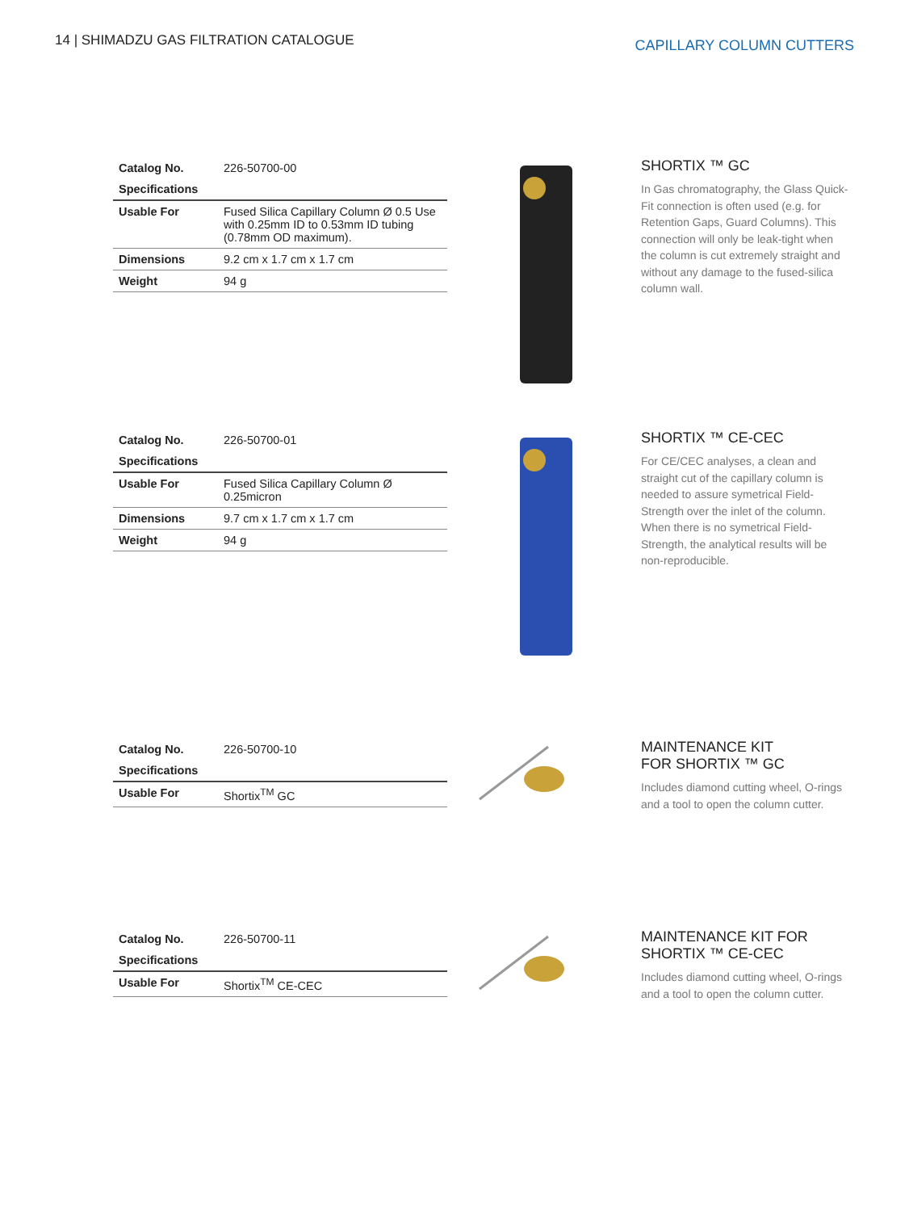14 | SHIMADZU GAS FILTRATION CATALOGUE
CAPILLARY COLUMN CUTTERS
| Catalog No. | 226-50700-00 |
| Specifications | |
| Usable For | Fused Silica Capillary Column Ø 0.5 Use with 0.25mm ID to 0.53mm ID tubing (0.78mm OD maximum). |
| Dimensions | 9.2 cm x 1.7 cm x 1.7 cm |
| Weight | 94 g |
SHORTIX ™ GC
In Gas chromatography, the Glass Quick-Fit connection is often used (e.g. for Retention Gaps, Guard Columns). This connection will only be leak-tight when the column is cut extremely straight and without any damage to the fused-silica column wall.
| Catalog No. | 226-50700-01 |
| Specifications | |
| Usable For | Fused Silica Capillary Column Ø 0.25micron |
| Dimensions | 9.7 cm x 1.7 cm x 1.7 cm |
| Weight | 94 g |
SHORTIX ™ CE-CEC
For CE/CEC analyses, a clean and straight cut of the capillary column is needed to assure symetrical Field-Strength over the inlet of the column. When there is no symetrical Field-Strength, the analytical results will be non-reproducible.
| Catalog No. | 226-50700-10 |
| Specifications | |
| Usable For | Shortix<sup>TM</sup> GC |
MAINTENANCE KIT
FOR SHORTIX ™ GC
Includes diamond cutting wheel, O-rings and a tool to open the column cutter.
| Catalog No. | 226-50700-11 |
| Specifications | |
| Usable For | Shortix<sup>TM</sup> CE-CEC |
MAINTENANCE KIT FOR SHORTIX ™ CE-CEC
Includes diamond cutting wheel, O-rings and a tool to open the column cutter.